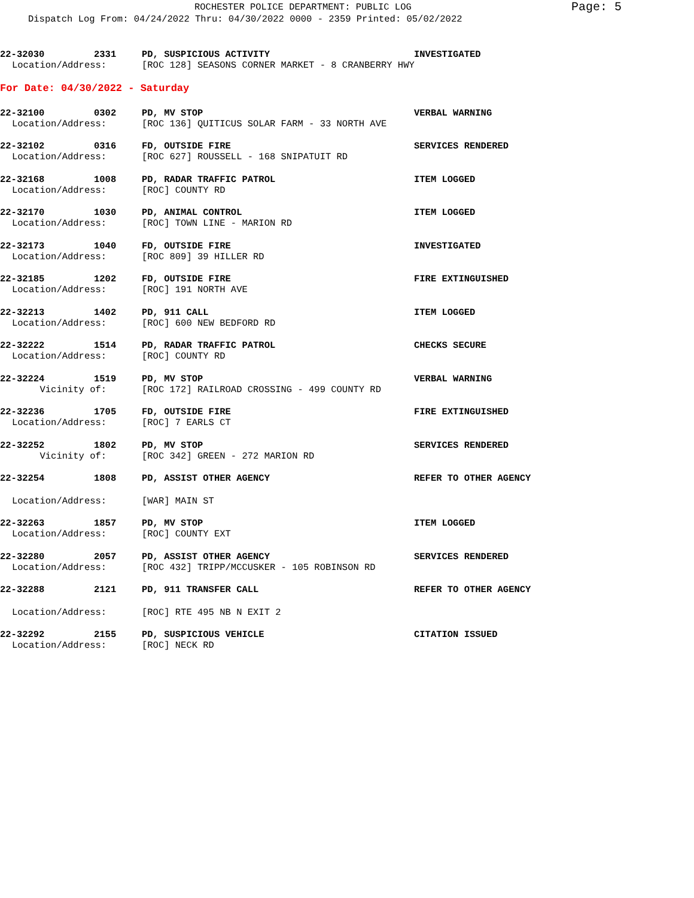ROCHESTER POLICE DEPARTMENT: PUBLIC LOG Page: 5
Dispatch Log From: 04/24/2022 Thru: 04/30/2022 0000 - 2359 Printed: 05/02/2022
22-32030
2331
PD, SUSPICIOUS ACTIVITY
INVESTIGATED
Location/Address:
[ROC 128] SEASONS CORNER MARKET - 8 CRANBERRY HWY
For Date: 04/30/2022 - Saturday
22-32100
0302
PD, MV STOP
VERBAL WARNING
Location/Address:
[ROC 136] QUITICUS SOLAR FARM - 33 NORTH AVE
22-32102
0316
FD, OUTSIDE FIRE
SERVICES RENDERED
Location/Address:
[ROC 627] ROUSSELL - 168 SNIPATUIT RD
22-32168
1008
PD, RADAR TRAFFIC PATROL
ITEM LOGGED
Location/Address:
[ROC] COUNTY RD
22-32170
1030
PD, ANIMAL CONTROL
ITEM LOGGED
Location/Address:
[ROC] TOWN LINE - MARION RD
22-32173
1040
FD, OUTSIDE FIRE
INVESTIGATED
Location/Address:
[ROC 809] 39 HILLER RD
22-32185
1202
FD, OUTSIDE FIRE
FIRE EXTINGUISHED
Location/Address:
[ROC] 191 NORTH AVE
22-32213
1402
PD, 911 CALL
ITEM LOGGED
Location/Address:
[ROC] 600 NEW BEDFORD RD
22-32222
1514
PD, RADAR TRAFFIC PATROL
CHECKS SECURE
Location/Address:
[ROC] COUNTY RD
22-32224
1519
PD, MV STOP
VERBAL WARNING
Vicinity of:
[ROC 172] RAILROAD CROSSING - 499 COUNTY RD
22-32236
1705
FD, OUTSIDE FIRE
FIRE EXTINGUISHED
Location/Address:
[ROC] 7 EARLS CT
22-32252
1802
PD, MV STOP
SERVICES RENDERED
Vicinity of:
[ROC 342] GREEN - 272 MARION RD
22-32254
1808
PD, ASSIST OTHER AGENCY
REFER TO OTHER AGENCY
Location/Address:
[WAR] MAIN ST
22-32263
1857
PD, MV STOP
ITEM LOGGED
Location/Address:
[ROC] COUNTY EXT
22-32280
2057
PD, ASSIST OTHER AGENCY
SERVICES RENDERED
Location/Address:
[ROC 432] TRIPP/MCCUSKER - 105 ROBINSON RD
22-32288
2121
PD, 911 TRANSFER CALL
REFER TO OTHER AGENCY
Location/Address:
[ROC] RTE 495 NB N EXIT 2
22-32292
2155
PD, SUSPICIOUS VEHICLE
CITATION ISSUED
Location/Address:
[ROC] NECK RD